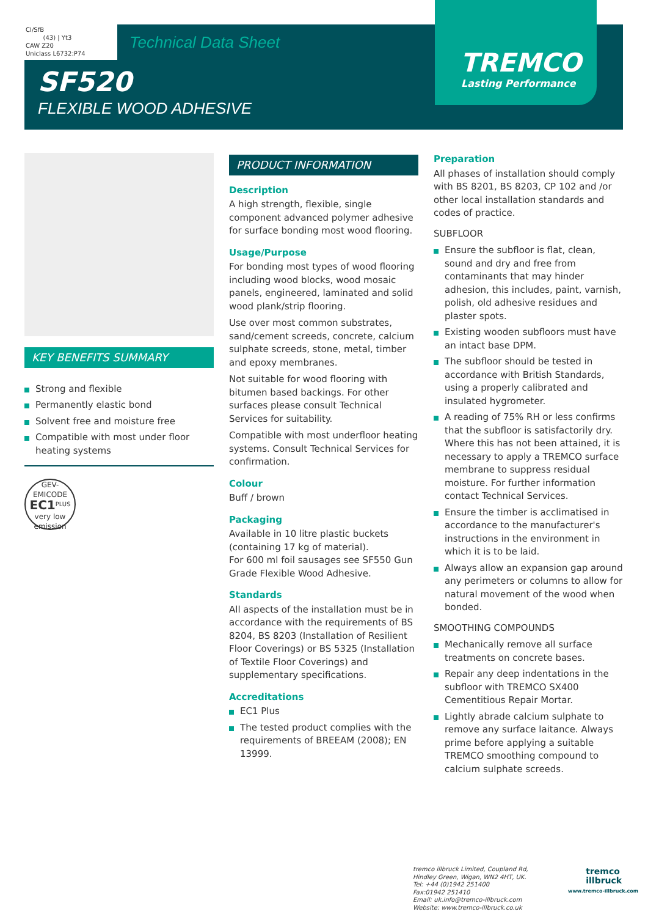CI/SfB
(43) | Yt3
CAW Z20
Uniclass L6732:P74
Technical Data Sheet
SF520
FLEXIBLE WOOD ADHESIVE
TREMCO
Lasting Performance
KEY BENEFITS SUMMARY
Strong and flexible
Permanently elastic bond
Solvent free and moisture free
Compatible with most under floor heating systems
GEV-EMICODE
EC1<sup>PLUS</sup>
very low emission
PRODUCT INFORMATION
Description
A high strength, flexible, single component advanced polymer adhesive for surface bonding most wood flooring.
Usage/Purpose
For bonding most types of wood flooring including wood blocks, wood mosaic panels, engineered, laminated and solid wood plank/strip flooring.
Use over most common substrates, sand/cement screeds, concrete, calcium sulphate screeds, stone, metal, timber and epoxy membranes.
Not suitable for wood flooring with bitumen based backings. For other surfaces please consult Technical Services for suitability.
Compatible with most underfloor heating systems. Consult Technical Services for confirmation.
Colour
Buff / brown
Packaging
Available in 10 litre plastic buckets (containing 17 kg of material).
For 600 ml foil sausages see SF550 Gun Grade Flexible Wood Adhesive.
Standards
All aspects of the installation must be in accordance with the requirements of BS 8204, BS 8203 (Installation of Resilient Floor Coverings) or BS 5325 (Installation of Textile Floor Coverings) and supplementary specifications.
Accreditations
EC1 Plus
The tested product complies with the requirements of BREEAM (2008); EN 13999.
Preparation
All phases of installation should comply with BS 8201, BS 8203, CP 102 and /or other local installation standards and codes of practice.
SUBFLOOR
Ensure the subfloor is flat, clean, sound and dry and free from contaminants that may hinder adhesion, this includes, paint, varnish, polish, old adhesive residues and plaster spots.
Existing wooden subfloors must have an intact base DPM.
The subfloor should be tested in accordance with British Standards, using a properly calibrated and insulated hygrometer.
A reading of 75% RH or less confirms that the subfloor is satisfactorily dry. Where this has not been attained, it is necessary to apply a TREMCO surface membrane to suppress residual moisture. For further information contact Technical Services.
Ensure the timber is acclimatised in accordance to the manufacturer's instructions in the environment in which it is to be laid.
Always allow an expansion gap around any perimeters or columns to allow for natural movement of the wood when bonded.
SMOOTHING COMPOUNDS
Mechanically remove all surface treatments on concrete bases.
Repair any deep indentations in the subfloor with TREMCO SX400 Cementitious Repair Mortar.
Lightly abrade calcium sulphate to remove any surface laitance. Always prime before applying a suitable TREMCO smoothing compound to calcium sulphate screeds.
tremco illbruck Limited, Coupland Rd,
Hindley Green, Wigan, WN2 4HT, UK.
Tel: +44 (0)1942 251400
Fax:01942 251410
Email: uk.info@tremco-illbruck.com
Website: www.tremco-illbruck.co.uk
tremco
illbruck
www.tremco-illbruck.com